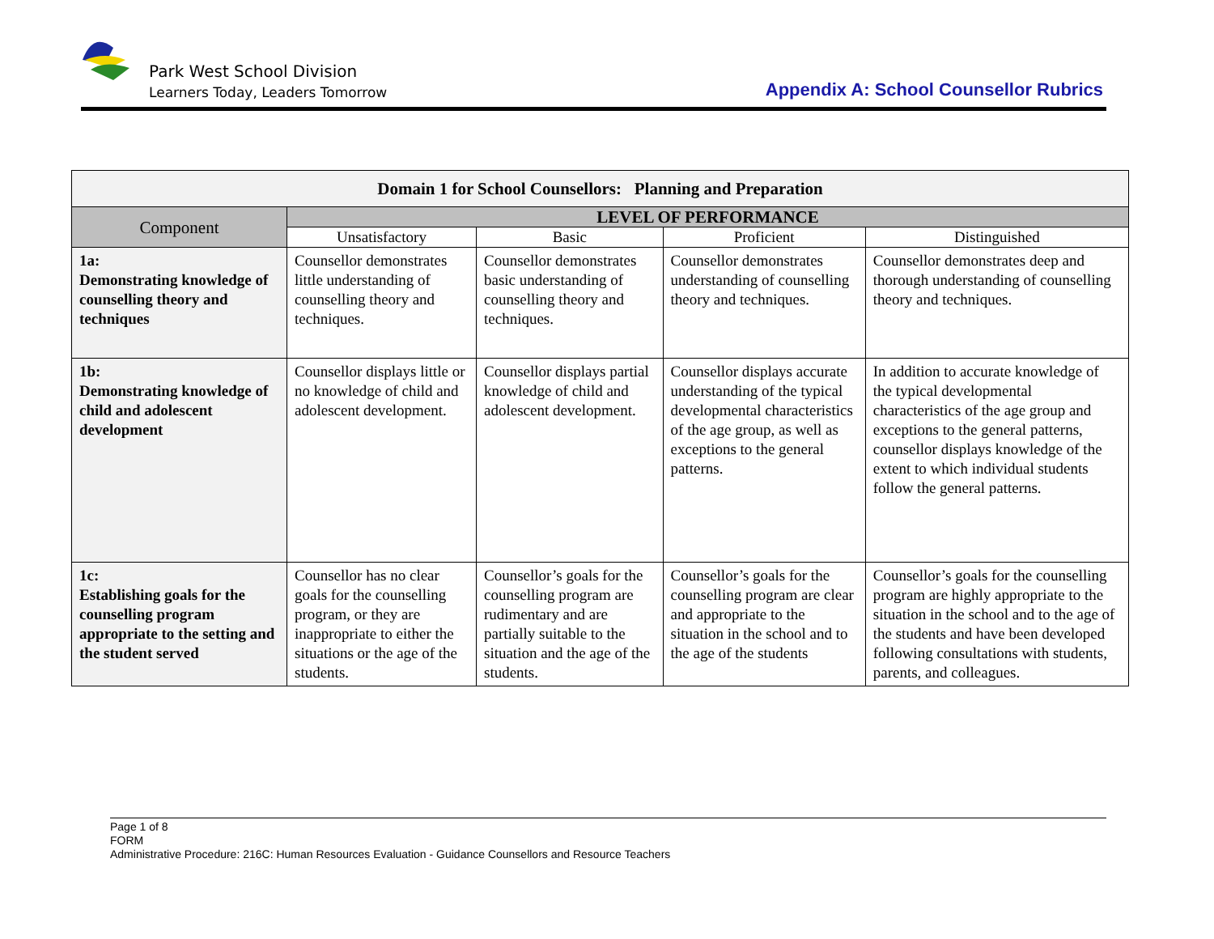Park West School Division
Learners Today, Leaders Tomorrow
Appendix A: School Counsellor Rubrics
| Domain 1 for School Counsellors: Planning and Preparation | | | | |
| --- | --- | --- | --- | --- |
| Component | LEVEL OF PERFORMANCE | | | |
| | Unsatisfactory | Basic | Proficient | Distinguished |
| 1a: Demonstrating knowledge of counselling theory and techniques | Counsellor demonstrates little understanding of counselling theory and techniques. | Counsellor demonstrates basic understanding of counselling theory and techniques. | Counsellor demonstrates understanding of counselling theory and techniques. | Counsellor demonstrates deep and thorough understanding of counselling theory and techniques. |
| 1b: Demonstrating knowledge of child and adolescent development | Counsellor displays little or no knowledge of child and adolescent development. | Counsellor displays partial knowledge of child and adolescent development. | Counsellor displays accurate understanding of the typical developmental characteristics of the age group, as well as exceptions to the general patterns. | In addition to accurate knowledge of the typical developmental characteristics of the age group and exceptions to the general patterns, counsellor displays knowledge of the extent to which individual students follow the general patterns. |
| 1c: Establishing goals for the counselling program appropriate to the setting and the student served | Counsellor has no clear goals for the counselling program, or they are inappropriate to either the situations or the age of the students. | Counsellor’s goals for the counselling program are rudimentary and are partially suitable to the situation and the age of the students. | Counsellor’s goals for the counselling program are clear and appropriate to the situation in the school and to the age of the students | Counsellor’s goals for the counselling program are highly appropriate to the situation in the school and to the age of the students and have been developed following consultations with students, parents, and colleagues. |
Page 1 of 8
FORM
Administrative Procedure: 216C: Human Resources Evaluation - Guidance Counsellors and Resource Teachers